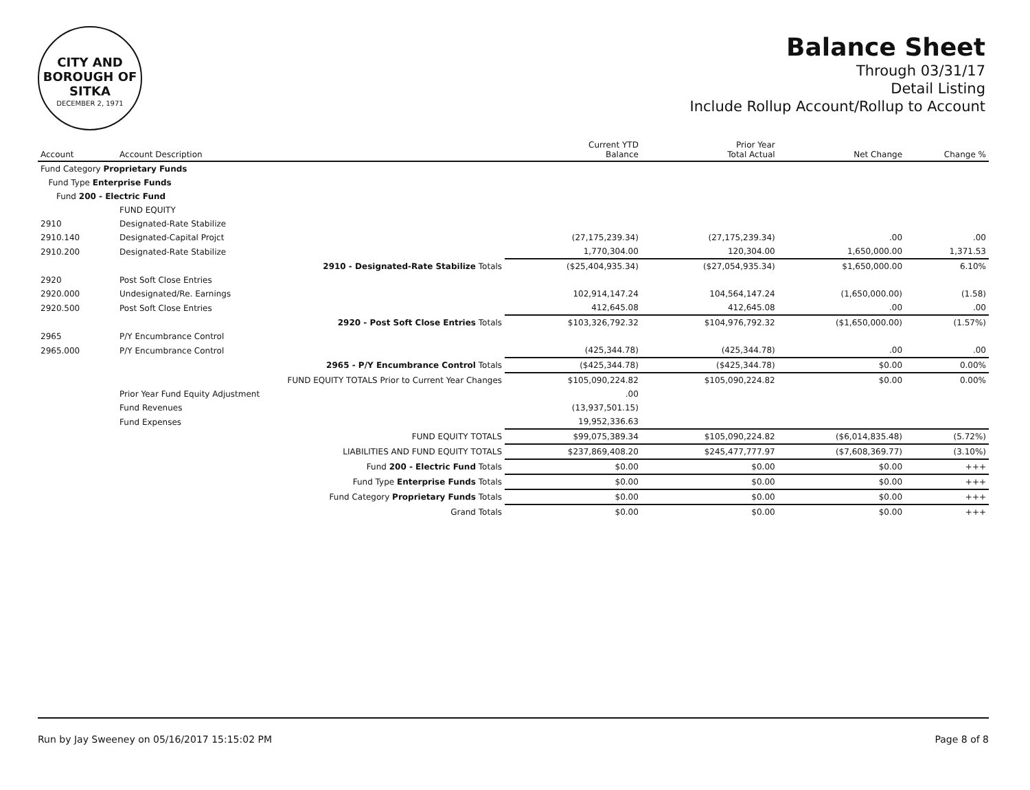CITY AND BOROUGH OF
SITKA
DECEMBER 2, 1971
Balance Sheet
Through 03/31/17
Detail Listing
Include Rollup Account/Rollup to Account
| Account | Account Description | | Current YTD Balance | Prior Year Total Actual | Net Change | Change % |
| --- | --- | --- | --- | --- | --- | --- |
| Fund Category Proprietary Funds | | | | | | |
| Fund Type Enterprise Funds | | | | | | |
| Fund 200 - Electric Fund | | | | | | |
| | FUND EQUITY | | | | | |
| 2910 | Designated-Rate Stabilize | | | | | |
| 2910.140 | Designated-Capital Projct | | (27,175,239.34) | (27,175,239.34) | .00 | .00 |
| 2910.200 | Designated-Rate Stabilize | | 1,770,304.00 | 120,304.00 | 1,650,000.00 | 1,371.53 |
| | 2910 - Designated-Rate Stabilize Totals | | ($25,404,935.34) | ($27,054,935.34) | $1,650,000.00 | 6.10% |
| 2920 | Post Soft Close Entries | | | | | |
| 2920.000 | Undesignated/Re. Earnings | | 102,914,147.24 | 104,564,147.24 | (1,650,000.00) | (1.58) |
| 2920.500 | Post Soft Close Entries | | 412,645.08 | 412,645.08 | .00 | .00 |
| | 2920 - Post Soft Close Entries Totals | | $103,326,792.32 | $104,976,792.32 | ($1,650,000.00) | (1.57%) |
| 2965 | P/Y Encumbrance Control | | | | | |
| 2965.000 | P/Y Encumbrance Control | | (425,344.78) | (425,344.78) | .00 | .00 |
| | 2965 - P/Y Encumbrance Control Totals | | ($425,344.78) | ($425,344.78) | $0.00 | 0.00% |
| | FUND EQUITY TOTALS Prior to Current Year Changes | | $105,090,224.82 | $105,090,224.82 | $0.00 | 0.00% |
| | Prior Year Fund Equity Adjustment | | .00 | | | |
| | Fund Revenues | | (13,937,501.15) | | | |
| | Fund Expenses | | 19,952,336.63 | | | |
| | FUND EQUITY TOTALS | | $99,075,389.34 | $105,090,224.82 | ($6,014,835.48) | (5.72%) |
| | LIABILITIES AND FUND EQUITY TOTALS | | $237,869,408.20 | $245,477,777.97 | ($7,608,369.77) | (3.10%) |
| | Fund 200 - Electric Fund Totals | | $0.00 | $0.00 | $0.00 | +++ |
| | Fund Type Enterprise Funds Totals | | $0.00 | $0.00 | $0.00 | +++ |
| | Fund Category Proprietary Funds Totals | | $0.00 | $0.00 | $0.00 | +++ |
| | Grand Totals | | $0.00 | $0.00 | $0.00 | +++ |
Run by Jay Sweeney on 05/16/2017 15:15:02 PM Page 8 of 8